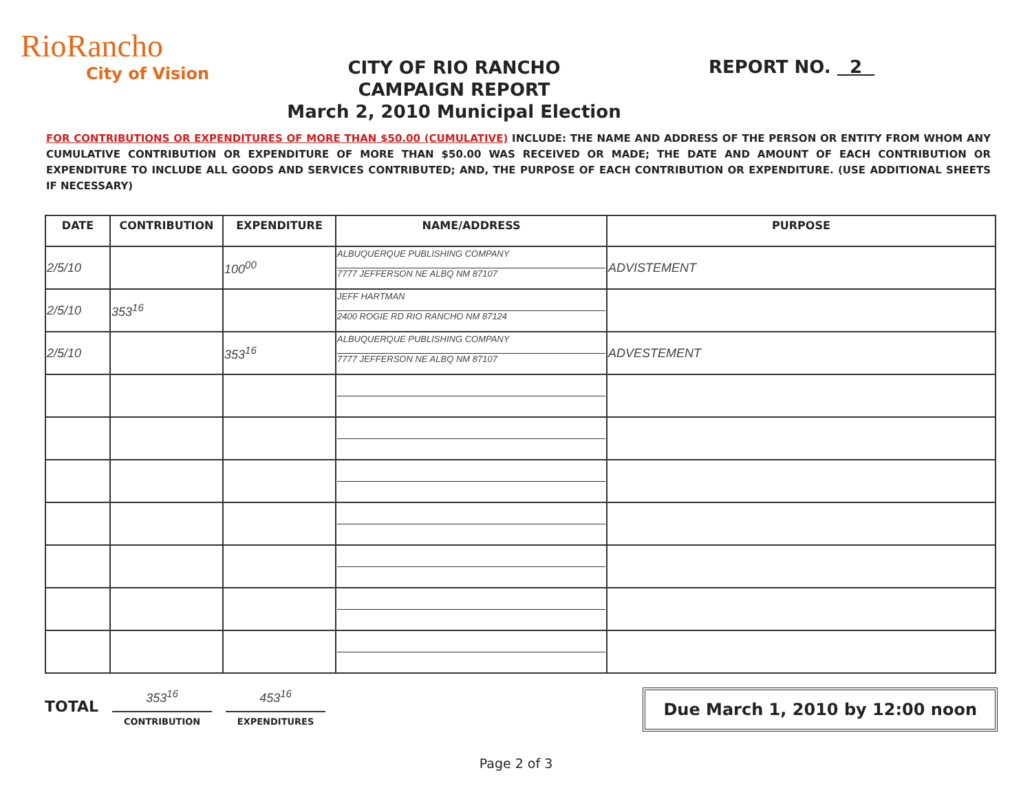RioRancho
City of Vision
CITY OF RIO RANCHO
CAMPAIGN REPORT
March 2, 2010 Municipal Election
REPORT NO. 2
FOR CONTRIBUTIONS OR EXPENDITURES OF MORE THAN $50.00 (CUMULATIVE) INCLUDE: THE NAME AND ADDRESS OF THE PERSON OR ENTITY FROM WHOM ANY CUMULATIVE CONTRIBUTION OR EXPENDITURE OF MORE THAN $50.00 WAS RECEIVED OR MADE; THE DATE AND AMOUNT OF EACH CONTRIBUTION OR EXPENDITURE TO INCLUDE ALL GOODS AND SERVICES CONTRIBUTED; AND, THE PURPOSE OF EACH CONTRIBUTION OR EXPENDITURE. (USE ADDITIONAL SHEETS IF NECESSARY)
| DATE | CONTRIBUTION | EXPENDITURE | NAME/ADDRESS | PURPOSE |
| --- | --- | --- | --- | --- |
| 2/5/10 | | 100<sup>00</sup> | ALBUQUERQUE PUBLISHING COMPANY 7777 JEFFERSON NE ALBQ NM 87107 | ADVISTEMENT |
| 2/5/10 | 353<sup>16</sup> | | JEFF HARTMAN 2400 ROGIE RD RIO RANCHO NM 87124 | |
| 2/5/10 | | 353<sup>16</sup> | ALBUQUERQUE PUBLISHING COMPANY 7777 JEFFERSON NE ALBQ NM 87107 | ADVESTEMENT |
TOTAL
353<sup>16</sup>
CONTRIBUTION
453<sup>16</sup>
EXPENDITURES
Due March 1, 2010 by 12:00 noon
Page 2 of 3